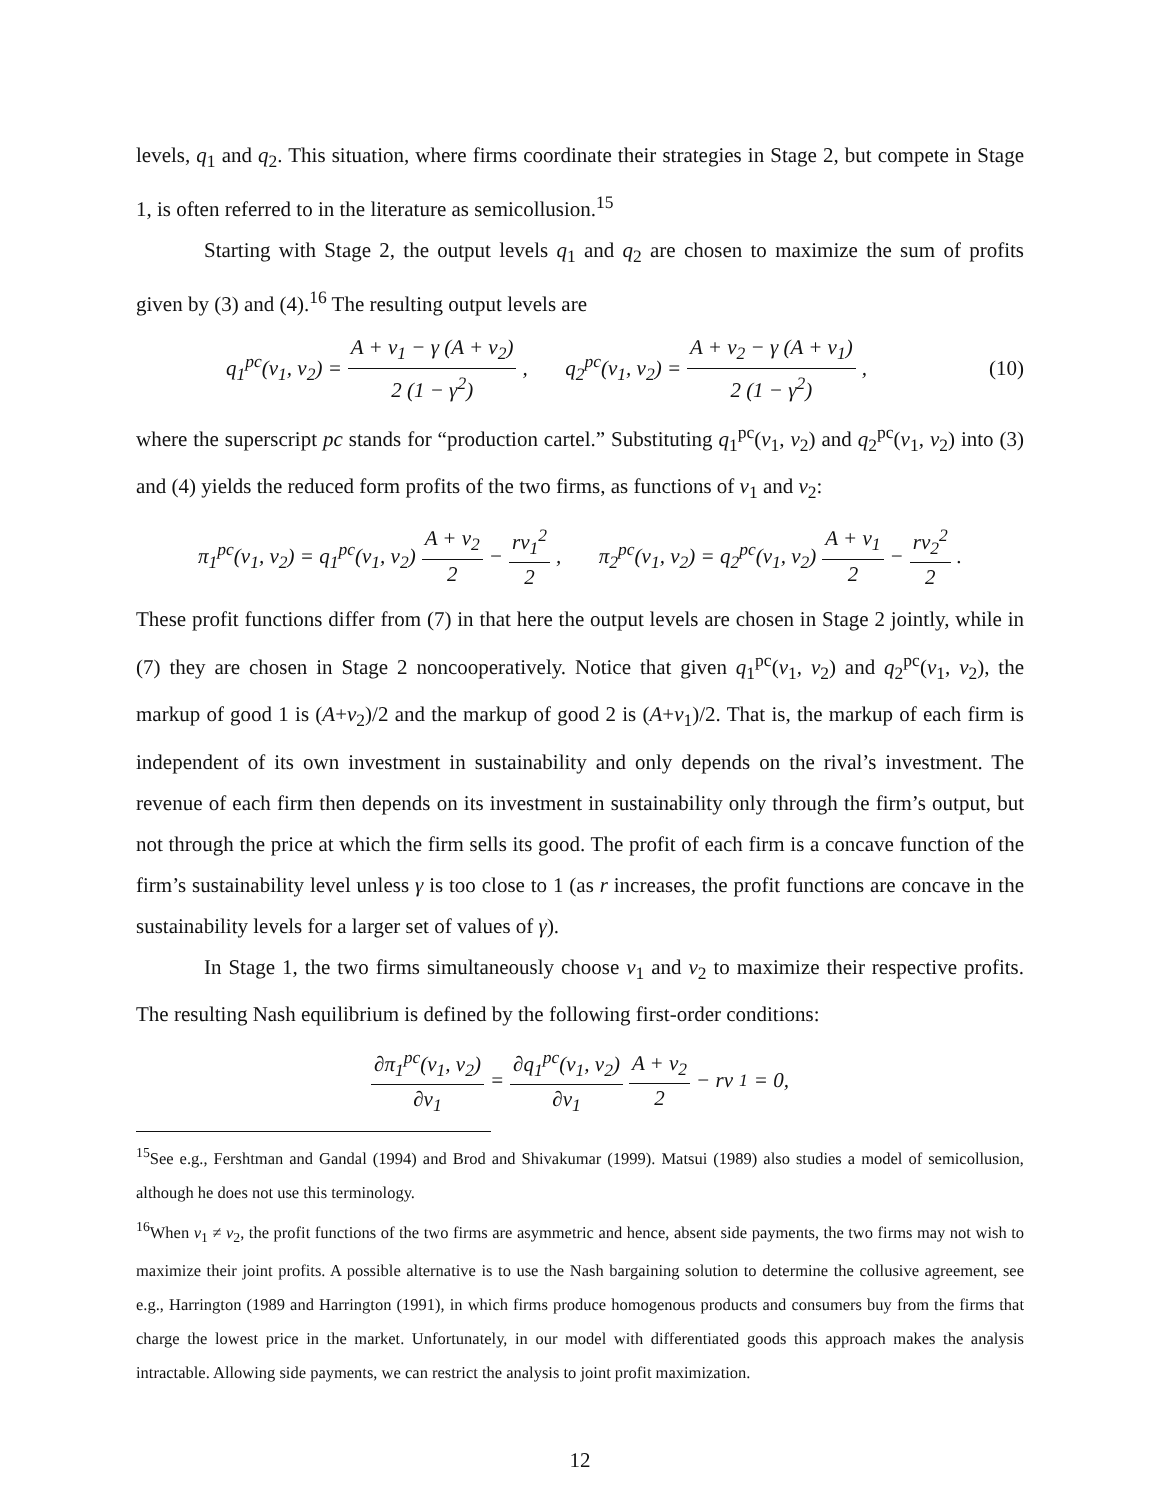levels, q<sub>1</sub> and q<sub>2</sub>. This situation, where firms coordinate their strategies in Stage 2, but compete in Stage 1, is often referred to in the literature as semicollusion.<sup>15</sup>
Starting with Stage 2, the output levels q<sub>1</sub> and q<sub>2</sub> are chosen to maximize the sum of profits given by (3) and (4).<sup>16</sup> The resulting output levels are
q<sub>1</sub><sup>pc</sup>(v<sub>1</sub>, v<sub>2</sub>) = A + v<sub>1</sub> − γ (A + v<sub>2</sub>) 2 (1 − γ<sup>2</sup>), q<sub>2</sub><sup>pc</sup>(v<sub>1</sub>, v<sub>2</sub>) = A + v<sub>2</sub> − γ (A + v<sub>1</sub>) 2 (1 − γ<sup>2</sup>), (10)
where the superscript pc stands for “production cartel.” Substituting q<sub>1</sub><sup>pc</sup>(v<sub>1</sub>, v<sub>2</sub>) and q<sub>2</sub><sup>pc</sup>(v<sub>1</sub>, v<sub>2</sub>) into (3) and (4) yields the reduced form profits of the two firms, as functions of v<sub>1</sub> and v<sub>2</sub>:
π<sub>1</sub><sup>pc</sup>(v<sub>1</sub>, v<sub>2</sub>) = q<sub>1</sub><sup>pc</sup>(v<sub>1</sub>, v<sub>2</sub>) A + v<sub>2</sub> 2 − rv<sub>1</sub><sup>2</sup> 2, π<sub>2</sub><sup>pc</sup>(v<sub>1</sub>, v<sub>2</sub>) = q<sub>2</sub><sup>pc</sup>(v<sub>1</sub>, v<sub>2</sub>) A + v<sub>1</sub> 2 − rv<sub>2</sub><sup>2</sup> 2.
These profit functions differ from (7) in that here the output levels are chosen in Stage 2 jointly, while in (7) they are chosen in Stage 2 noncooperatively. Notice that given q<sub>1</sub><sup>pc</sup>(v<sub>1</sub>, v<sub>2</sub>) and q<sub>2</sub><sup>pc</sup>(v<sub>1</sub>, v<sub>2</sub>), the markup of good 1 is (A+v<sub>2</sub>)/2 and the markup of good 2 is (A+v<sub>1</sub>)/2. That is, the markup of each firm is independent of its own investment in sustainability and only depends on the rival’s investment. The revenue of each firm then depends on its investment in sustainability only through the firm’s output, but not through the price at which the firm sells its good. The profit of each firm is a concave function of the firm’s sustainability level unless γ is too close to 1 (as r increases, the profit functions are concave in the sustainability levels for a larger set of values of γ).
In Stage 1, the two firms simultaneously choose v<sub>1</sub> and v<sub>2</sub> to maximize their respective profits. The resulting Nash equilibrium is defined by the following first-order conditions:
∂π<sub>1</sub><sup>pc</sup>(v<sub>1</sub>, v<sub>2</sub>) ∂v<sub>1</sub> = ∂q<sub>1</sub><sup>pc</sup>(v<sub>1</sub>, v<sub>2</sub>) ∂v<sub>1</sub> A + v<sub>2</sub> 2 − rv<sub>1</sub> = 0,
<sup>15</sup> See e.g., Fershtman and Gandal (1994) and Brod and Shivakumar (1999). Matsui (1989) also studies a model of semicollusion, although he does not use this terminology.
<sup>16</sup> When v<sub>1</sub> ≠ v<sub>2</sub>, the profit functions of the two firms are asymmetric and hence, absent side payments, the two firms may not wish to maximize their joint profits. A possible alternative is to use the Nash bargaining solution to determine the collusive agreement, see e.g., Harrington (1989 and Harrington (1991), in which firms produce homogenous products and consumers buy from the firms that charge the lowest price in the market. Unfortunately, in our model with differentiated goods this approach makes the analysis intractable. Allowing side payments, we can restrict the analysis to joint profit maximization.
12